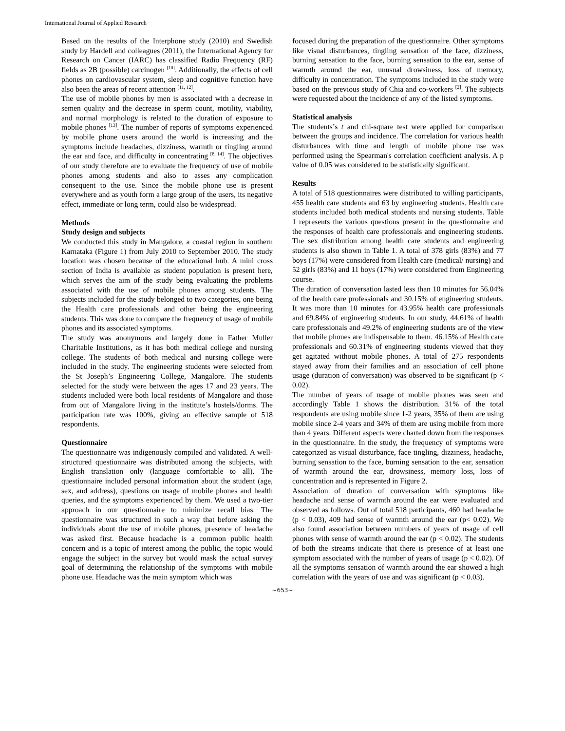International Journal of Applied Research
Based on the results of the Interphone study (2010) and Swedish study by Hardell and colleagues (2011), the International Agency for Research on Cancer (IARC) has classified Radio Frequency (RF) fields as 2B (possible) carcinogen <sup>[10]</sup>. Additionally, the effects of cell phones on cardiovascular system, sleep and cognitive function have also been the areas of recent attention <sup>[11, 12]</sup>.
The use of mobile phones by men is associated with a decrease in semen quality and the decrease in sperm count, motility, viability, and normal morphology is related to the duration of exposure to mobile phones <sup>[13]</sup>. The number of reports of symptoms experienced by mobile phone users around the world is increasing and the symptoms include headaches, dizziness, warmth or tingling around the ear and face, and difficulty in concentrating <sup>[8, 14]</sup>. The objectives of our study therefore are to evaluate the frequency of use of mobile phones among students and also to asses any complication consequent to the use. Since the mobile phone use is present everywhere and as youth form a large group of the users, its negative effect, immediate or long term, could also be widespread.
Methods
Study design and subjects
We conducted this study in Mangalore, a coastal region in southern Karnataka (Figure 1) from July 2010 to September 2010. The study location was chosen because of the educational hub. A mini cross section of India is available as student population is present here, which serves the aim of the study being evaluating the problems associated with the use of mobile phones among students. The subjects included for the study belonged to two categories, one being the Health care professionals and other being the engineering students. This was done to compare the frequency of usage of mobile phones and its associated symptoms.
The study was anonymous and largely done in Father Muller Charitable Institutions, as it has both medical college and nursing college. The students of both medical and nursing college were included in the study. The engineering students were selected from the St Joseph’s Engineering College, Mangalore. The students selected for the study were between the ages 17 and 23 years. The students included were both local residents of Mangalore and those from out of Mangalore living in the institute’s hostels/dorms. The participation rate was 100%, giving an effective sample of 518 respondents.
Questionnaire
The questionnaire was indigenously compiled and validated. A well-structured questionnaire was distributed among the subjects, with English translation only (language comfortable to all). The questionnaire included personal information about the student (age, sex, and address), questions on usage of mobile phones and health queries, and the symptoms experienced by them. We used a two-tier approach in our questionnaire to minimize recall bias. The questionnaire was structured in such a way that before asking the individuals about the use of mobile phones, presence of headache was asked first. Because headache is a common public health concern and is a topic of interest among the public, the topic would engage the subject in the survey but would mask the actual survey goal of determining the relationship of the symptoms with mobile phone use. Headache was the main symptom which was
focused during the preparation of the questionnaire. Other symptoms like visual disturbances, tingling sensation of the face, dizziness, burning sensation to the face, burning sensation to the ear, sense of warmth around the ear, unusual drowsiness, loss of memory, difficulty in concentration. The symptoms included in the study were based on the previous study of Chia and co-workers <sup>[2]</sup>. The subjects were requested about the incidence of any of the listed symptoms.
Statistical analysis
The students’s t and chi-square test were applied for comparison between the groups and incidence. The correlation for various health disturbances with time and length of mobile phone use was performed using the Spearman's correlation coefficient analysis. A p value of 0.05 was considered to be statistically significant.
Results
A total of 518 questionnaires were distributed to willing participants, 455 health care students and 63 by engineering students. Health care students included both medical students and nursing students. Table 1 represents the various questions present in the questionnaire and the responses of health care professionals and engineering students. The sex distribution among health care students and engineering students is also shown in Table 1. A total of 378 girls (83%) and 77 boys (17%) were considered from Health care (medical/ nursing) and 52 girls (83%) and 11 boys (17%) were considered from Engineering course.
The duration of conversation lasted less than 10 minutes for 56.04% of the health care professionals and 30.15% of engineering students. It was more than 10 minutes for 43.95% health care professionals and 69.84% of engineering students. In our study, 44.61% of health care professionals and 49.2% of engineering students are of the view that mobile phones are indispensable to them. 46.15% of Health care professionals and 60.31% of engineering students viewed that they get agitated without mobile phones. A total of 275 respondents stayed away from their families and an association of cell phone usage (duration of conversation) was observed to be significant (p < 0.02).
The number of years of usage of mobile phones was seen and accordingly Table 1 shows the distribution. 31% of the total respondents are using mobile since 1-2 years, 35% of them are using mobile since 2-4 years and 34% of them are using mobile from more than 4 years. Different aspects were charted down from the responses in the questionnaire. In the study, the frequency of symptoms were categorized as visual disturbance, face tingling, dizziness, headache, burning sensation to the face, burning sensation to the ear, sensation of warmth around the ear, drowsiness, memory loss, loss of concentration and is represented in Figure 2.
Association of duration of conversation with symptoms like headache and sense of warmth around the ear were evaluated and observed as follows. Out of total 518 participants, 460 had headache (p < 0.03), 409 had sense of warmth around the ear (p< 0.02). We also found association between numbers of years of usage of cell phones with sense of warmth around the ear (p < 0.02). The students of both the streams indicate that there is presence of at least one symptom associated with the number of years of usage (p < 0.02). Of all the symptoms sensation of warmth around the ear showed a high correlation with the years of use and was significant (p < 0.03).
~653~